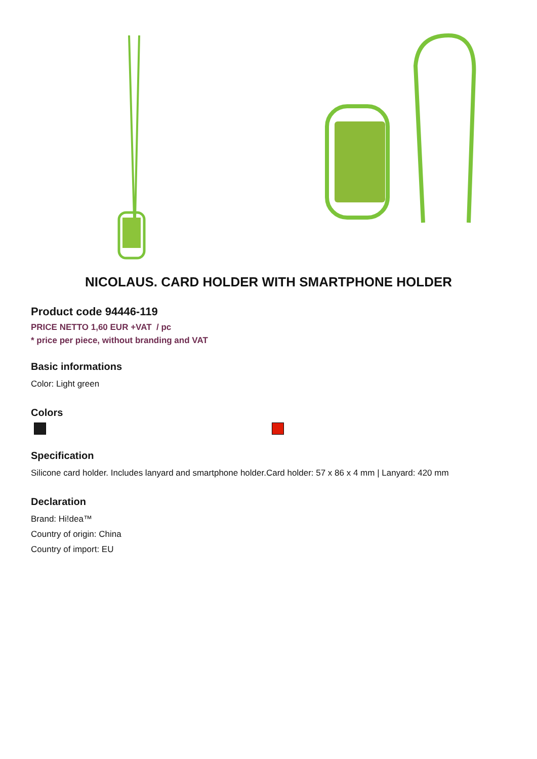NICOLAUS. CARD HOLDER WITH SMARTPHONE HOLDER
Product code 94446-119
PRICE NETTO 1,60 EUR +VAT / pc
* price per piece, without branding and VAT
Basic informations
Color: Light green
Colors
Specification
Silicone card holder. Includes lanyard and smartphone holder.Card holder: 57 x 86 x 4 mm | Lanyard: 420 mm
Declaration
Brand: Hi!dea™
Country of origin: China
Country of import: EU